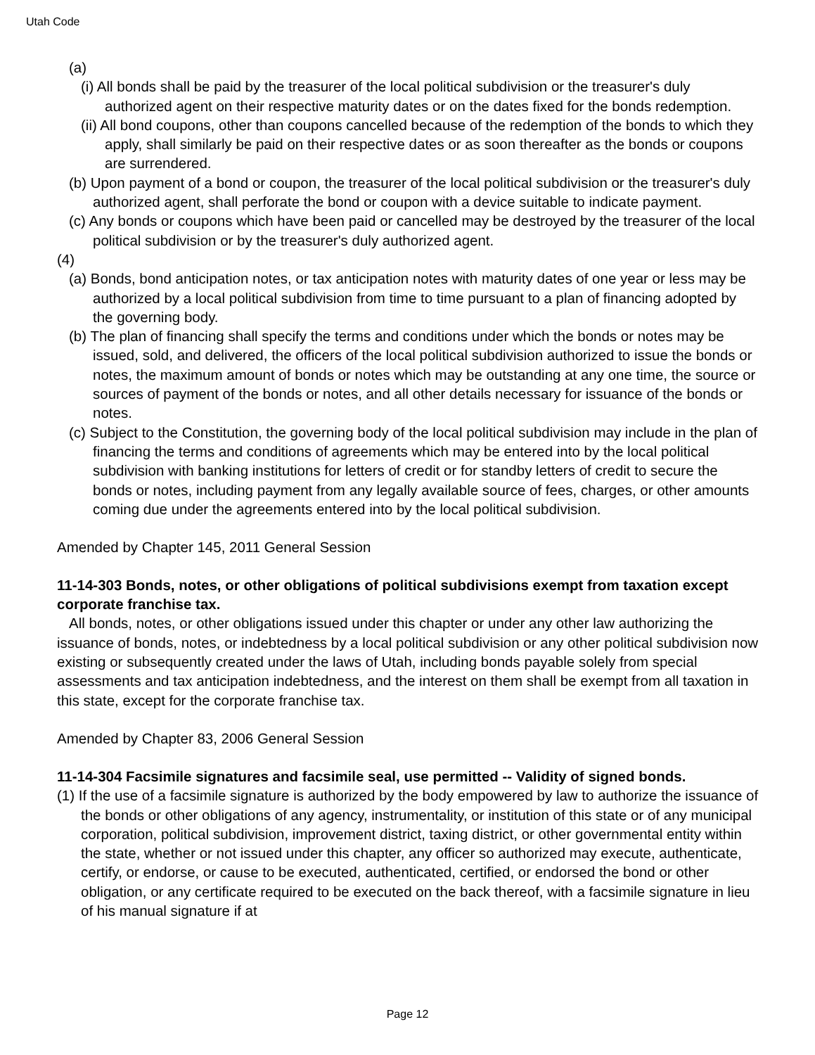Utah Code
(a)
(i) All bonds shall be paid by the treasurer of the local political subdivision or the treasurer's duly authorized agent on their respective maturity dates or on the dates fixed for the bonds redemption.
(ii) All bond coupons, other than coupons cancelled because of the redemption of the bonds to which they apply, shall similarly be paid on their respective dates or as soon thereafter as the bonds or coupons are surrendered.
(b) Upon payment of a bond or coupon, the treasurer of the local political subdivision or the treasurer's duly authorized agent, shall perforate the bond or coupon with a device suitable to indicate payment.
(c) Any bonds or coupons which have been paid or cancelled may be destroyed by the treasurer of the local political subdivision or by the treasurer's duly authorized agent.
(4)
(a) Bonds, bond anticipation notes, or tax anticipation notes with maturity dates of one year or less may be authorized by a local political subdivision from time to time pursuant to a plan of financing adopted by the governing body.
(b) The plan of financing shall specify the terms and conditions under which the bonds or notes may be issued, sold, and delivered, the officers of the local political subdivision authorized to issue the bonds or notes, the maximum amount of bonds or notes which may be outstanding at any one time, the source or sources of payment of the bonds or notes, and all other details necessary for issuance of the bonds or notes.
(c) Subject to the Constitution, the governing body of the local political subdivision may include in the plan of financing the terms and conditions of agreements which may be entered into by the local political subdivision with banking institutions for letters of credit or for standby letters of credit to secure the bonds or notes, including payment from any legally available source of fees, charges, or other amounts coming due under the agreements entered into by the local political subdivision.
Amended by Chapter 145, 2011 General Session
11-14-303 Bonds, notes, or other obligations of political subdivisions exempt from taxation except corporate franchise tax.
All bonds, notes, or other obligations issued under this chapter or under any other law authorizing the issuance of bonds, notes, or indebtedness by a local political subdivision or any other political subdivision now existing or subsequently created under the laws of Utah, including bonds payable solely from special assessments and tax anticipation indebtedness, and the interest on them shall be exempt from all taxation in this state, except for the corporate franchise tax.
Amended by Chapter 83, 2006 General Session
11-14-304 Facsimile signatures and facsimile seal, use permitted -- Validity of signed bonds.
(1) If the use of a facsimile signature is authorized by the body empowered by law to authorize the issuance of the bonds or other obligations of any agency, instrumentality, or institution of this state or of any municipal corporation, political subdivision, improvement district, taxing district, or other governmental entity within the state, whether or not issued under this chapter, any officer so authorized may execute, authenticate, certify, or endorse, or cause to be executed, authenticated, certified, or endorsed the bond or other obligation, or any certificate required to be executed on the back thereof, with a facsimile signature in lieu of his manual signature if at
Page 12